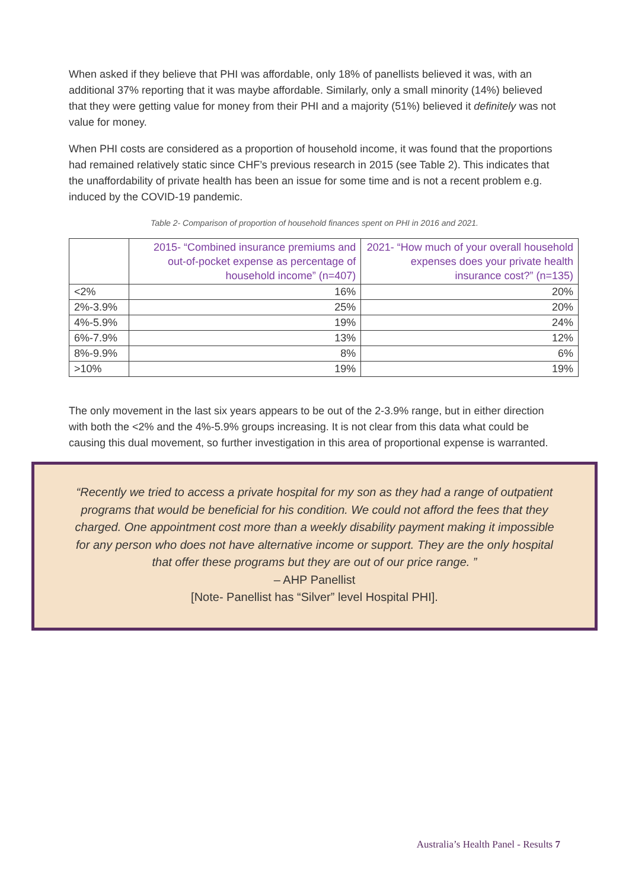When asked if they believe that PHI was affordable, only 18% of panellists believed it was, with an additional 37% reporting that it was maybe affordable. Similarly, only a small minority (14%) believed that they were getting value for money from their PHI and a majority (51%) believed it definitely was not value for money.
When PHI costs are considered as a proportion of household income, it was found that the proportions had remained relatively static since CHF’s previous research in 2015 (see Table 2). This indicates that the unaffordability of private health has been an issue for some time and is not a recent problem e.g. induced by the COVID-19 pandemic.
Table 2- Comparison of proportion of household finances spent on PHI in 2016 and 2021.
| | 2015- “Combined insurance premiums and out-of-pocket expense as percentage of household income” (n=407) | 2021- “How much of your overall household expenses does your private health insurance cost?” (n=135) |
| --- | --- | --- |
| <2% | 16% | 20% |
| 2%-3.9% | 25% | 20% |
| 4%-5.9% | 19% | 24% |
| 6%-7.9% | 13% | 12% |
| 8%-9.9% | 8% | 6% |
| >10% | 19% | 19% |
The only movement in the last six years appears to be out of the 2-3.9% range, but in either direction with both the <2% and the 4%-5.9% groups increasing. It is not clear from this data what could be causing this dual movement, so further investigation in this area of proportional expense is warranted.
“Recently we tried to access a private hospital for my son as they had a range of outpatient programs that would be beneficial for his condition. We could not afford the fees that they charged. One appointment cost more than a weekly disability payment making it impossible for any person who does not have alternative income or support. They are the only hospital that offer these programs but they are out of our price range. ”
– AHP Panellist
[Note- Panellist has “Silver” level Hospital PHI].
Australia’s Health Panel - Results 7